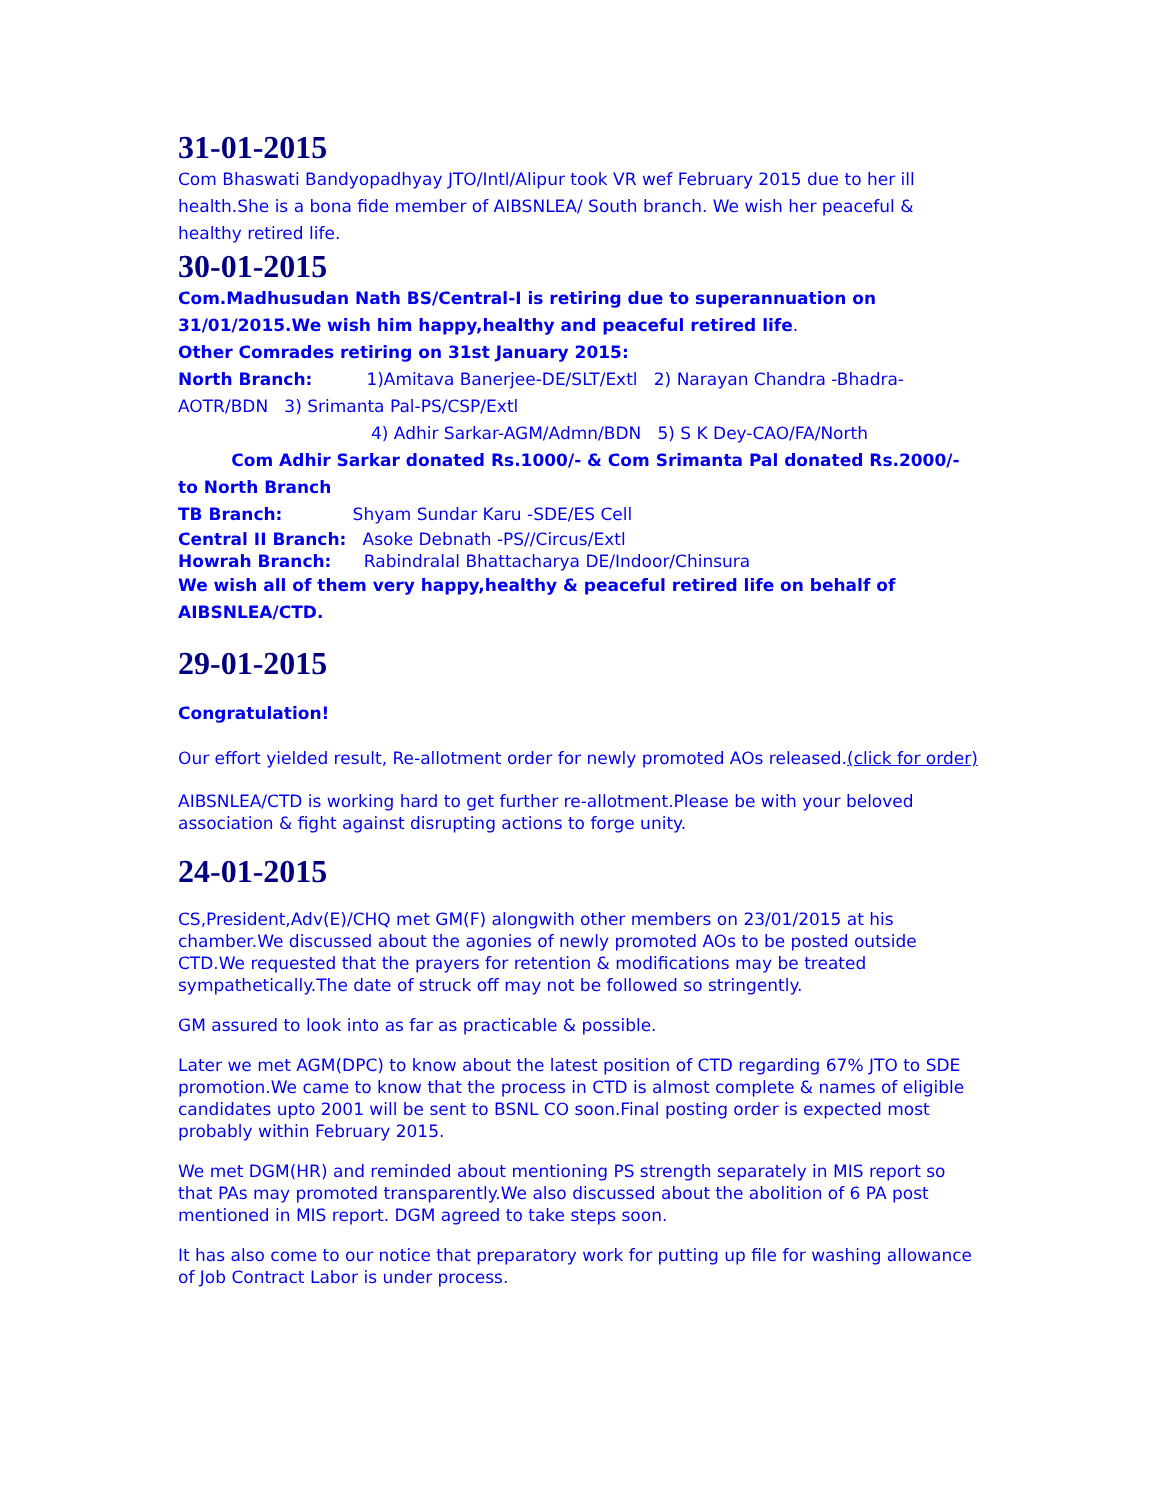31-01-2015
Com Bhaswati Bandyopadhyay JTO/Intl/Alipur took VR wef February 2015 due to her ill health.She is a bona fide member of AIBSNLEA/ South branch. We wish her peaceful & healthy retired life.
30-01-2015
Com.Madhusudan Nath BS/Central-I is retiring due to superannuation on 31/01/2015.We wish him happy,healthy and peaceful retired life.
Other Comrades retiring on 31st January 2015:
North Branch: 1)Amitava Banerjee-DE/SLT/Extl 2) Narayan Chandra -Bhadra-AOTR/BDN 3) Srimanta Pal-PS/CSP/Extl
4) Adhir Sarkar-AGM/Admn/BDN 5) S K Dey-CAO/FA/North
Com Adhir Sarkar donated Rs.1000/- & Com Srimanta Pal donated Rs.2000/- to North Branch
TB Branch: Shyam Sundar Karu -SDE/ES Cell
Central II Branch: Asoke Debnath -PS//Circus/Extl
Howrah Branch: Rabindralal Bhattacharya DE/Indoor/Chinsura
We wish all of them very happy,healthy & peaceful retired life on behalf of AIBSNLEA/CTD.
29-01-2015
Congratulation!
Our effort yielded result, Re-allotment order for newly promoted AOs released.(click for order)
AIBSNLEA/CTD is working hard to get further re-allotment.Please be with your beloved association & fight against disrupting actions to forge unity.
24-01-2015
CS,President,Adv(E)/CHQ met GM(F) alongwith other members on 23/01/2015 at his chamber.We discussed about the agonies of newly promoted AOs to be posted outside CTD.We requested that the prayers for retention & modifications may be treated sympathetically.The date of struck off may not be followed so stringently.
GM assured to look into as far as practicable & possible.
Later we met AGM(DPC) to know about the latest position of CTD regarding 67% JTO to SDE promotion.We came to know that the process in CTD is almost complete & names of eligible candidates upto 2001 will be sent to BSNL CO soon.Final posting order is expected most probably within February 2015.
We met DGM(HR) and reminded about mentioning PS strength separately in MIS report so that PAs may promoted transparently.We also discussed about the abolition of 6 PA post mentioned in MIS report. DGM agreed to take steps soon.
It has also come to our notice that preparatory work for putting up file for washing allowance of Job Contract Labor is under process.